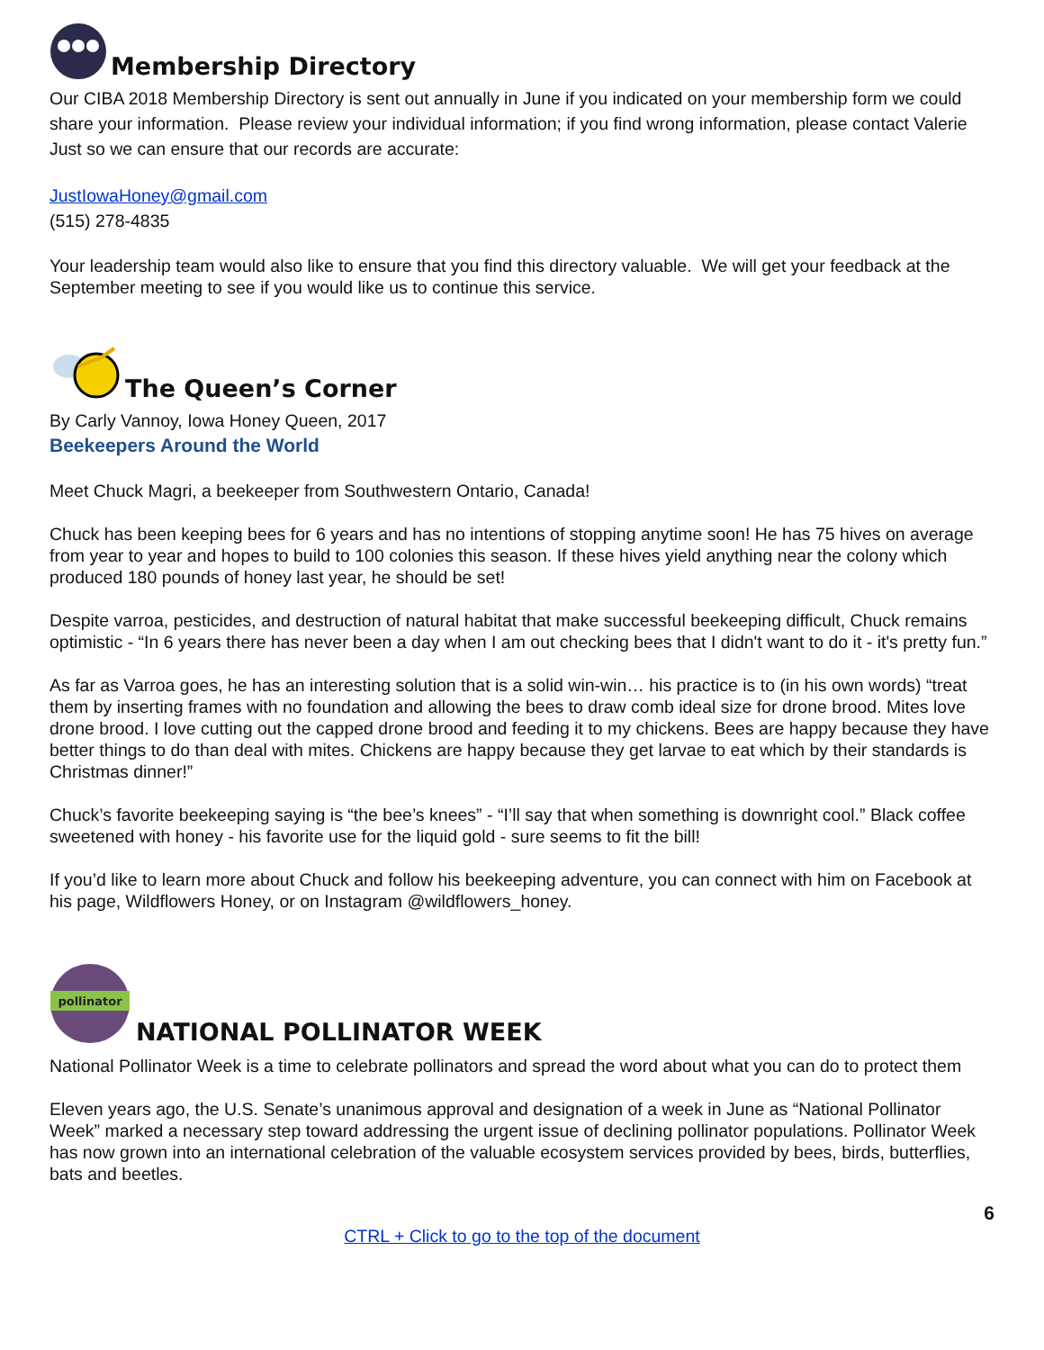Membership Directory
Our CIBA 2018 Membership Directory is sent out annually in June if you indicated on your membership form we could share your information. Please review your individual information; if you find wrong information, please contact Valerie Just so we can ensure that our records are accurate:
JustIowaHoney@gmail.com
(515) 278-4835
Your leadership team would also like to ensure that you find this directory valuable. We will get your feedback at the September meeting to see if you would like us to continue this service.
The Queen’s Corner
By Carly Vannoy, Iowa Honey Queen, 2017
Beekeepers Around the World
Meet Chuck Magri, a beekeeper from Southwestern Ontario, Canada!
Chuck has been keeping bees for 6 years and has no intentions of stopping anytime soon! He has 75 hives on average from year to year and hopes to build to 100 colonies this season. If these hives yield anything near the colony which produced 180 pounds of honey last year, he should be set!
Despite varroa, pesticides, and destruction of natural habitat that make successful beekeeping difficult, Chuck remains optimistic - “In 6 years there has never been a day when I am out checking bees that I didn't want to do it - it's pretty fun.”
As far as Varroa goes, he has an interesting solution that is a solid win-win… his practice is to (in his own words) “treat them by inserting frames with no foundation and allowing the bees to draw comb ideal size for drone brood. Mites love drone brood. I love cutting out the capped drone brood and feeding it to my chickens. Bees are happy because they have better things to do than deal with mites. Chickens are happy because they get larvae to eat which by their standards is Christmas dinner!”
Chuck’s favorite beekeeping saying is “the bee’s knees” - “I’ll say that when something is downright cool.” Black coffee sweetened with honey - his favorite use for the liquid gold - sure seems to fit the bill!
If you’d like to learn more about Chuck and follow his beekeeping adventure, you can connect with him on Facebook at his page, Wildflowers Honey, or on Instagram @wildflowers_honey.
pollinator
NATIONAL POLLINATOR WEEK
National Pollinator Week is a time to celebrate pollinators and spread the word about what you can do to protect them
Eleven years ago, the U.S. Senate’s unanimous approval and designation of a week in June as “National Pollinator Week” marked a necessary step toward addressing the urgent issue of declining pollinator populations. Pollinator Week has now grown into an international celebration of the valuable ecosystem services provided by bees, birds, butterflies, bats and beetles.
6
CTRL + Click to go to the top of the document